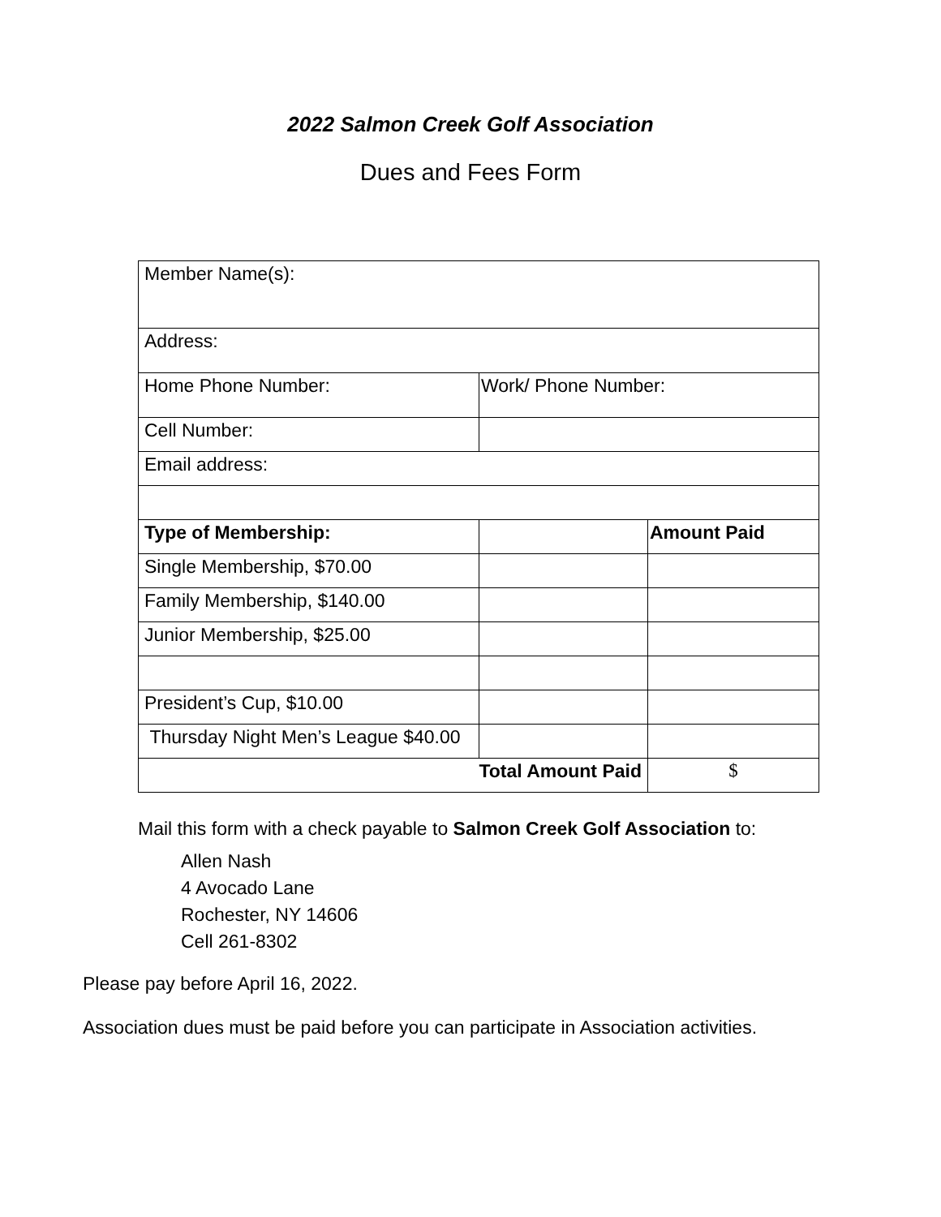2022 Salmon Creek Golf Association
Dues and Fees Form
| Member Name(s): | | |
| Address: | | |
| Home Phone Number: | Work/ Phone Number: | |
| Cell Number: | | |
| Email address: | | |
| Type of Membership: | | Amount Paid |
| Single Membership, $70.00 | | |
| Family Membership, $140.00 | | |
| Junior Membership, $25.00 | | |
| President’s Cup, $10.00 | | |
| Thursday Night Men’s League $40.00 | | |
| Total Amount Paid | | $ |
Mail this form with a check payable to Salmon Creek Golf Association to:
Allen Nash
4 Avocado Lane
Rochester, NY 14606
Cell 261-8302
Please pay before April 16, 2022.
Association dues must be paid before you can participate in Association activities.